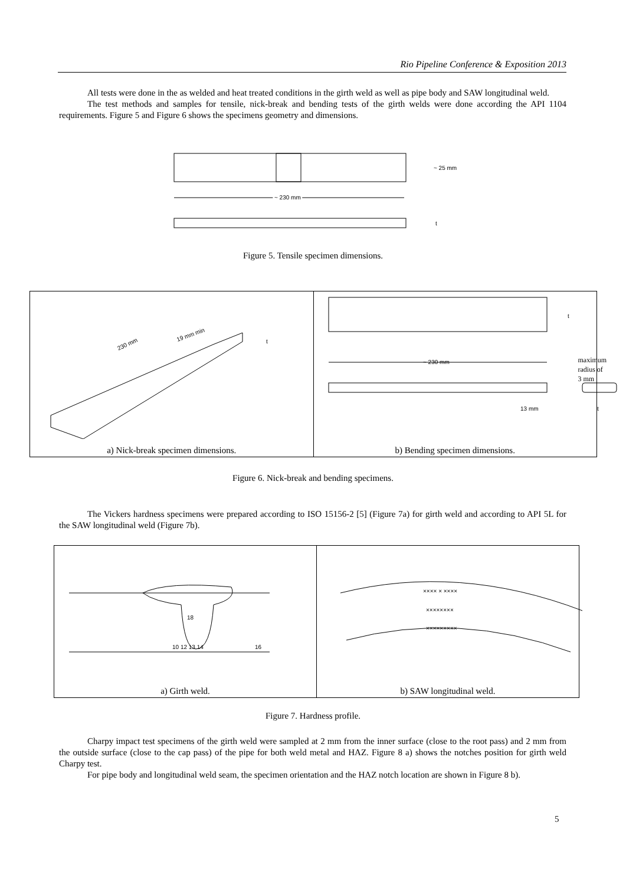Rio Pipeline Conference & Exposition 2013
All tests were done in the as welded and heat treated conditions in the girth weld as well as pipe body and SAW longitudinal weld.
The test methods and samples for tensile, nick-break and bending tests of the girth welds were done according the API 1104 requirements. Figure 5 and Figure 6 shows the specimens geometry and dimensions.
~ 230 mm
~ 230 mm
~ 25 mm
t
Figure 5. Tensile specimen dimensions.
230 mm
19 mm min
t
a) Nick-break specimen dimensions.
~ 230 mm
t
13 mm
t
maximum
radius of 3 mm
b) Bending specimen dimensions.
Figure 6. Nick-break and bending specimens.
The Vickers hardness specimens were prepared according to ISO 15156-2 [5] (Figure 7a) for girth weld and according to API 5L for the SAW longitudinal weld (Figure 7b).
18
10 12 13 14
16
a) Girth weld.
×××× × ××××
××××××××
×××××××××
b) SAW longitudinal weld.
Figure 7. Hardness profile.
Charpy impact test specimens of the girth weld were sampled at 2 mm from the inner surface (close to the root pass) and 2 mm from the outside surface (close to the cap pass) of the pipe for both weld metal and HAZ. Figure 8 a) shows the notches position for girth weld Charpy test.
For pipe body and longitudinal weld seam, the specimen orientation and the HAZ notch location are shown in Figure 8 b).
5